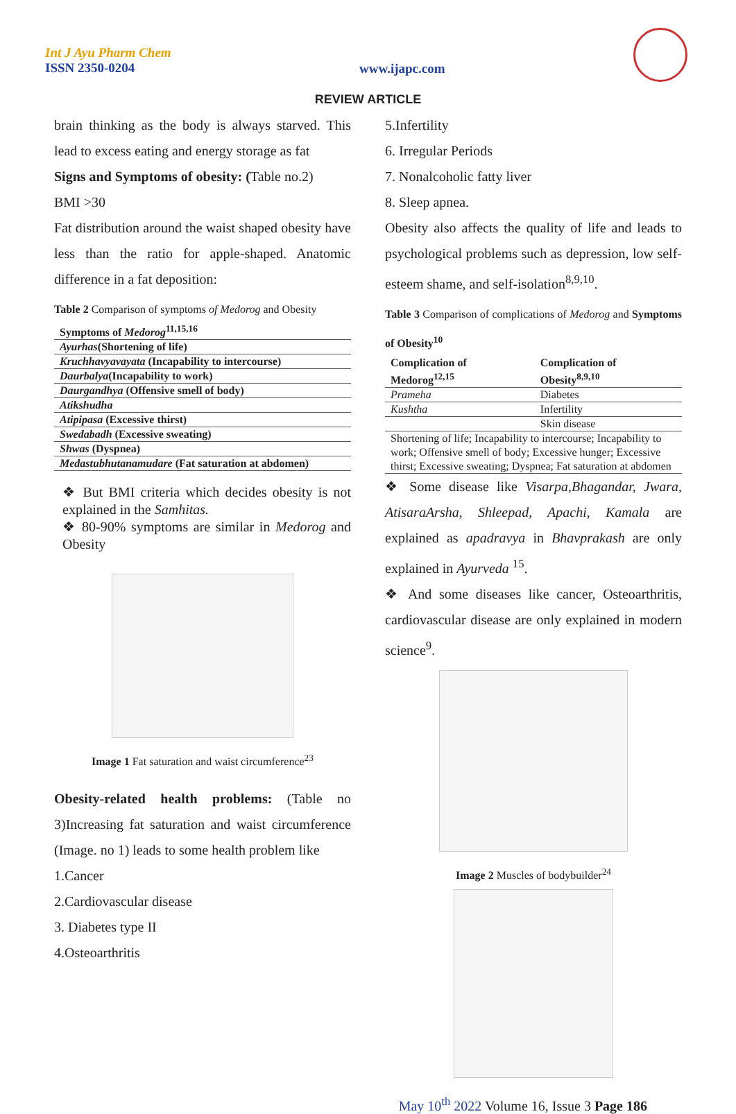Int J Ayu Pharm Chem
ISSN 2350-0204
www.ijapc.com
REVIEW ARTICLE
brain thinking as the body is always starved. This lead to excess eating and energy storage as fat
Signs and Symptoms of obesity: (Table no.2)
BMI >30
Fat distribution around the waist shaped obesity have less than the ratio for apple-shaped. Anatomic difference in a fat deposition:
Table 2 Comparison of symptoms of Medorog and Obesity
| Symptoms of Medorog<sup>11,15,16</sup> |
| Ayurhas (Shortening of life) |
| Kruchhavyavayata (Incapability to intercourse) |
| Daurbalya (Incapability to work) |
| Daurgandhya (Offensive smell of body) |
| Atikshudha |
| Atipipasa (Excessive thirst) |
| Swedabadh (Excessive sweating) |
| Shwas (Dyspnea) |
| Medastubhutanamudare (Fat saturation at abdomen) |
❖ But BMI criteria which decides obesity is not explained in the Samhitas.
❖ 80-90% symptoms are similar in Medorog and Obesity
Image 1 Fat saturation and waist circumference<sup>23</sup>
Obesity-related health problems: (Table no 3)Increasing fat saturation and waist circumference (Image. no 1) leads to some health problem like
1.Cancer
2.Cardiovascular disease
3. Diabetes type II
4.Osteoarthritis
5.Infertility
6. Irregular Periods
7. Nonalcoholic fatty liver
8. Sleep apnea.
Obesity also affects the quality of life and leads to psychological problems such as depression, low self-esteem shame, and self-isolation<sup>8,9,10</sup>.
Table 3 Comparison of complications of Medorog and Symptoms of Obesity<sup>10</sup>
| Complication of Medorog<sup>12,15</sup> | Complication of Obesity<sup>8,9,10</sup> |
| Prameha | Diabetes |
| Kushtha | Infertility |
| | Skin disease |
| Shortening of life; Incapability to intercourse; Incapability to work; Offensive smell of body; Excessive hunger; Excessive thirst; Excessive sweating; Dyspnea; Fat saturation at abdomen | |
❖ Some disease like Visarpa,Bhagandar, Jwara, AtisaraArsha, Shleepad, Apachi, Kamala are explained as apadravya in Bhavprakash are only explained in Ayurveda <sup>15</sup>.
❖ And some diseases like cancer, Osteoarthritis, cardiovascular disease are only explained in modern science<sup>9</sup>.
Image 2 Muscles of bodybuilder<sup>24</sup>
May 10<sup>th</sup> 2022 Volume 16, Issue 3 Page 186